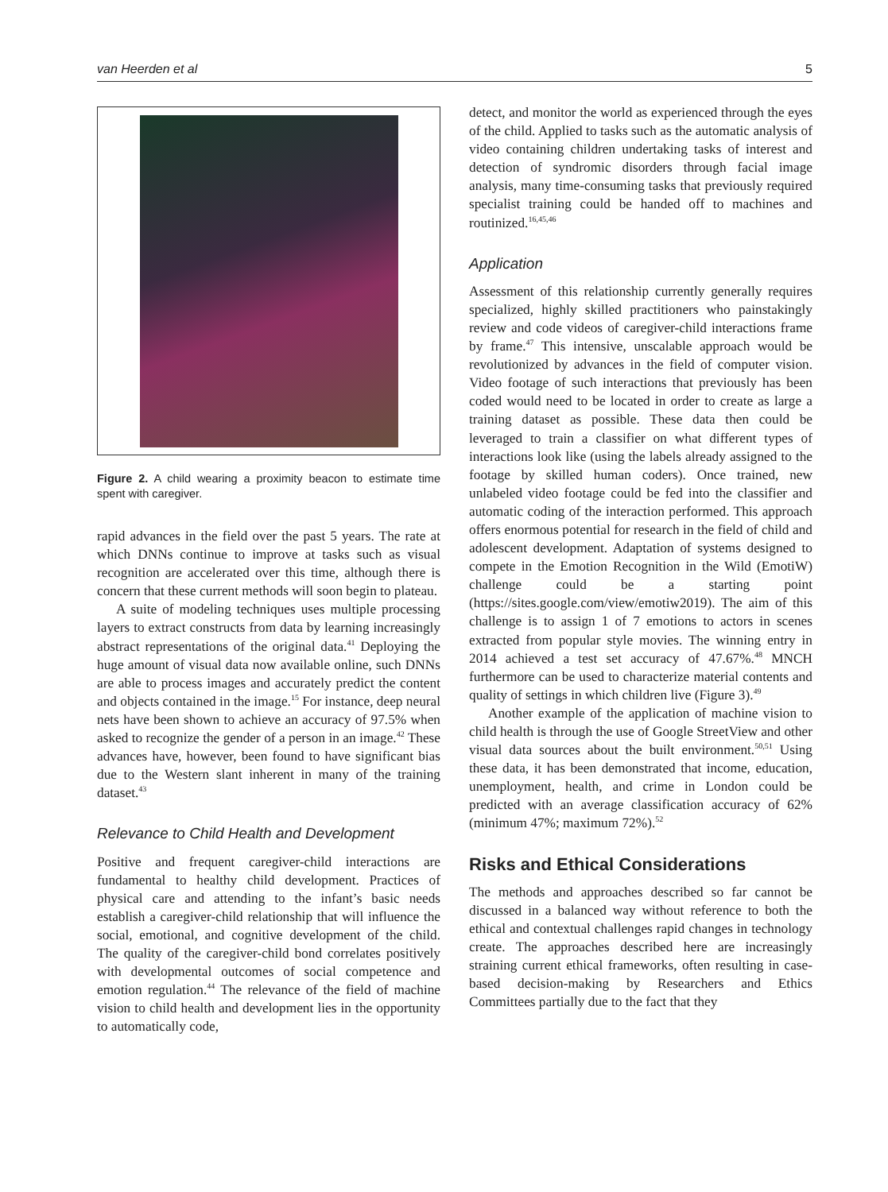van Heerden et al 5
Figure 2. A child wearing a proximity beacon to estimate time spent with caregiver.
rapid advances in the field over the past 5 years. The rate at which DNNs continue to improve at tasks such as visual recognition are accelerated over this time, although there is concern that these current methods will soon begin to plateau.
A suite of modeling techniques uses multiple processing layers to extract constructs from data by learning increasingly abstract representations of the original data.<sup>41</sup> Deploying the huge amount of visual data now available online, such DNNs are able to process images and accurately predict the content and objects contained in the image.<sup>15</sup> For instance, deep neural nets have been shown to achieve an accuracy of 97.5% when asked to recognize the gender of a person in an image.<sup>42</sup> These advances have, however, been found to have significant bias due to the Western slant inherent in many of the training dataset.<sup>43</sup>
Relevance to Child Health and Development
Positive and frequent caregiver-child interactions are fundamental to healthy child development. Practices of physical care and attending to the infant’s basic needs establish a caregiver-child relationship that will influence the social, emotional, and cognitive development of the child. The quality of the caregiver-child bond correlates positively with developmental outcomes of social competence and emotion regulation.<sup>44</sup> The relevance of the field of machine vision to child health and development lies in the opportunity to automatically code,
detect, and monitor the world as experienced through the eyes of the child. Applied to tasks such as the automatic analysis of video containing children undertaking tasks of interest and detection of syndromic disorders through facial image analysis, many time-consuming tasks that previously required specialist training could be handed off to machines and routinized.<sup>16,45,46</sup>
Application
Assessment of this relationship currently generally requires specialized, highly skilled practitioners who painstakingly review and code videos of caregiver-child interactions frame by frame.<sup>47</sup> This intensive, unscalable approach would be revolutionized by advances in the field of computer vision. Video footage of such interactions that previously has been coded would need to be located in order to create as large a training dataset as possible. These data then could be leveraged to train a classifier on what different types of interactions look like (using the labels already assigned to the footage by skilled human coders). Once trained, new unlabeled video footage could be fed into the classifier and automatic coding of the interaction performed. This approach offers enormous potential for research in the field of child and adolescent development. Adaptation of systems designed to compete in the Emotion Recognition in the Wild (EmotiW) challenge could be a starting point (https://sites.google.com/view/emotiw2019). The aim of this challenge is to assign 1 of 7 emotions to actors in scenes extracted from popular style movies. The winning entry in 2014 achieved a test set accuracy of 47.67%.<sup>48</sup> MNCH furthermore can be used to characterize material contents and quality of settings in which children live (Figure 3).<sup>49</sup>
Another example of the application of machine vision to child health is through the use of Google StreetView and other visual data sources about the built environment.<sup>50,51</sup> Using these data, it has been demonstrated that income, education, unemployment, health, and crime in London could be predicted with an average classification accuracy of 62% (minimum 47%; maximum 72%).<sup>52</sup>
Risks and Ethical Considerations
The methods and approaches described so far cannot be discussed in a balanced way without reference to both the ethical and contextual challenges rapid changes in technology create. The approaches described here are increasingly straining current ethical frameworks, often resulting in case-based decision-making by Researchers and Ethics Committees partially due to the fact that they